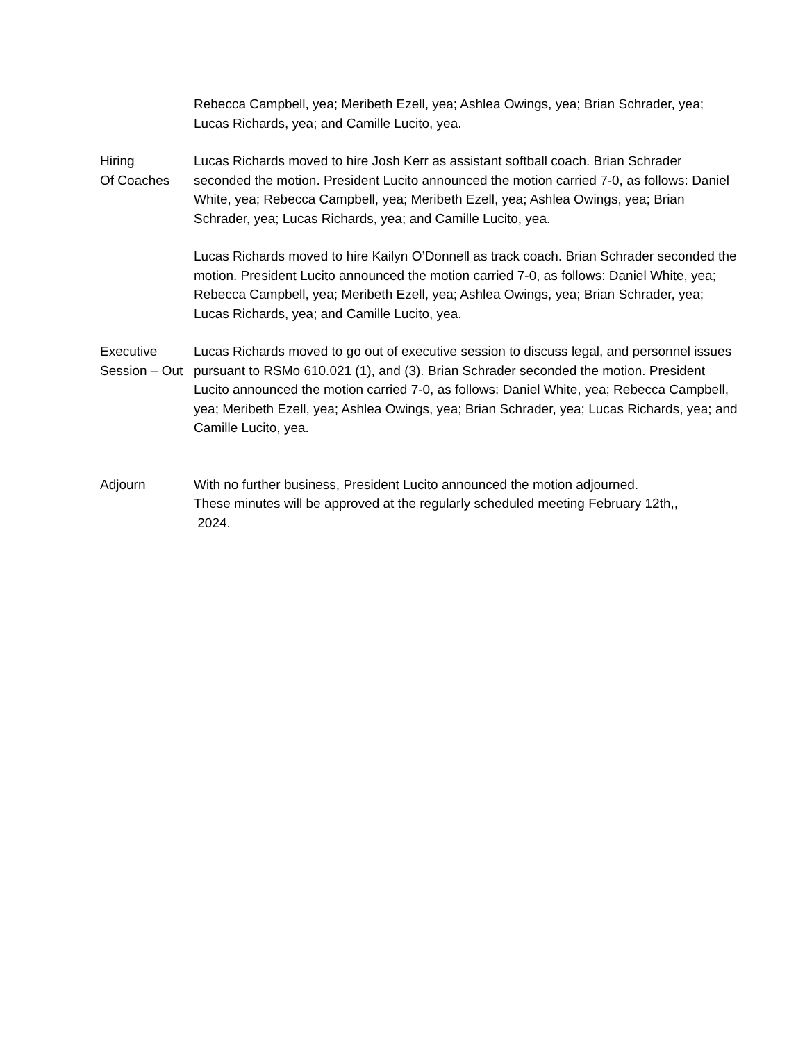Rebecca Campbell, yea; Meribeth Ezell, yea; Ashlea Owings, yea; Brian Schrader, yea; Lucas Richards, yea; and Camille Lucito, yea.
Hiring
Of Coaches
Lucas Richards moved to hire Josh Kerr as assistant softball coach. Brian Schrader seconded the motion. President Lucito announced the motion carried 7-0, as follows: Daniel White, yea; Rebecca Campbell, yea; Meribeth Ezell, yea; Ashlea Owings, yea; Brian Schrader, yea; Lucas Richards, yea; and Camille Lucito, yea.
Lucas Richards moved to hire Kailyn O’Donnell as track coach. Brian Schrader seconded the motion. President Lucito announced the motion carried 7-0, as follows: Daniel White, yea; Rebecca Campbell, yea; Meribeth Ezell, yea; Ashlea Owings, yea; Brian Schrader, yea; Lucas Richards, yea; and Camille Lucito, yea.
Executive
Session – Out
Lucas Richards moved to go out of executive session to discuss legal, and personnel issues pursuant to RSMo 610.021 (1), and (3). Brian Schrader seconded the motion. President Lucito announced the motion carried 7-0, as follows: Daniel White, yea; Rebecca Campbell, yea; Meribeth Ezell, yea; Ashlea Owings, yea; Brian Schrader, yea; Lucas Richards, yea; and Camille Lucito, yea.
Adjourn With no further business, President Lucito announced the motion adjourned.
These minutes will be approved at the regularly scheduled meeting February 12th,,
2024.